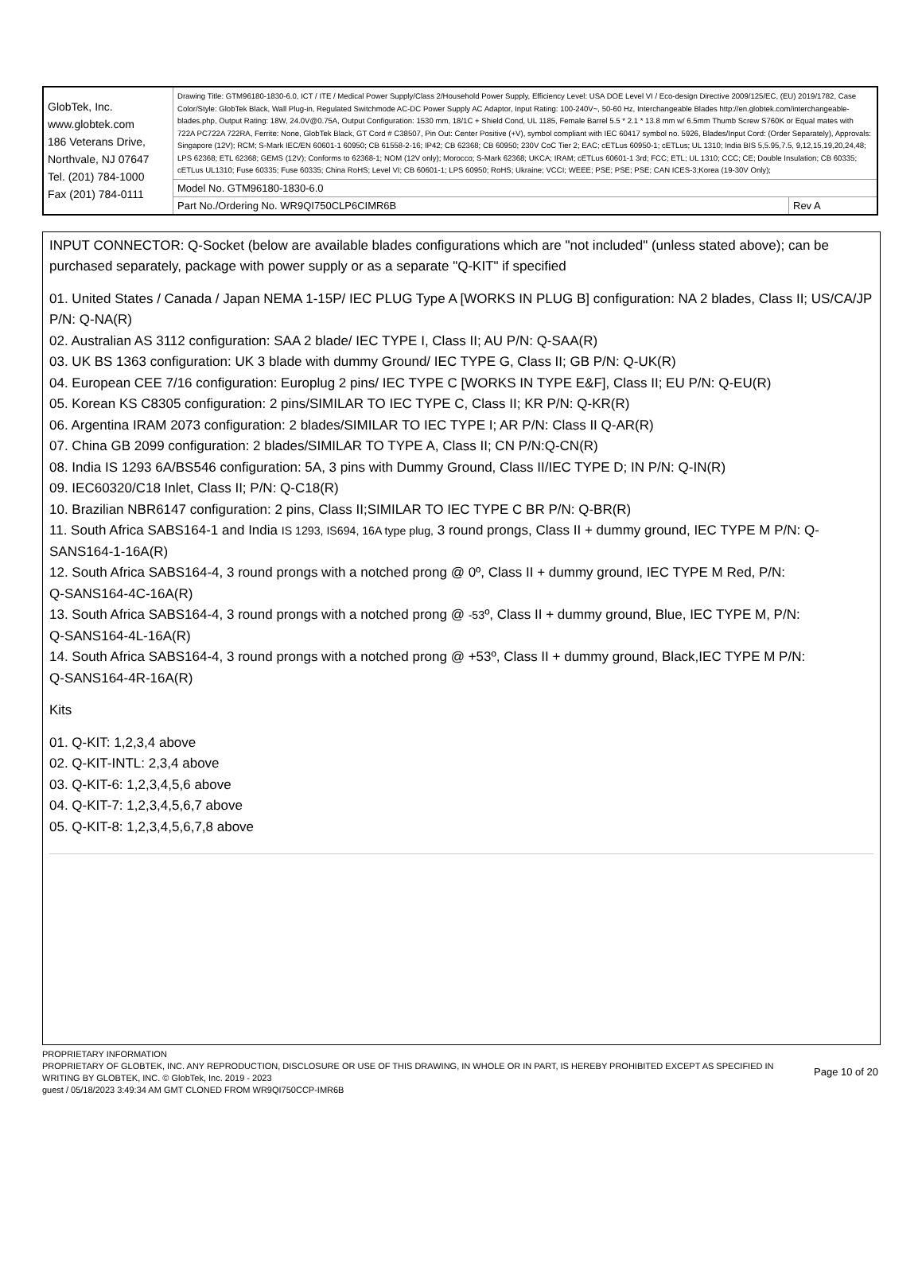| GlobTek, Inc. www.globtek.com 186 Veterans Drive, Northvale, NJ 07647 Tel. (201) 784-1000 Fax (201) 784-0111 | Drawing Title: GTM96180-1830-6.0, ICT / ITE / Medical Power Supply/Class 2/Household Power Supply, Efficiency Level: USA DOE Level VI / Eco-design Directive 2009/125/EC, (EU) 2019/1782, Case Color/Style: GlobTek Black, Wall Plug-in, Regulated Switchmode AC-DC Power Supply AC Adaptor, Input Rating: 100-240V~, 50-60 Hz, Interchangeable Blades http://en.globtek.com/interchangeable-blades.php, Output Rating: 18W, 24.0V@0.75A, Output Configuration: 1530 mm, 18/1C + Shield Cond, UL 1185, Female Barrel 5.5 * 2.1 * 13.8 mm w/ 6.5mm Thumb Screw S760K or Equal mates with 722A PC722A 722RA, Ferrite: None, GlobTek Black, GT Cord # C38507, Pin Out: Center Positive (+V), symbol compliant with IEC 60417 symbol no. 5926, Blades/Input Cord: (Order Separately), Approvals: Singapore (12V); RCM; S-Mark IEC/EN 60601-1 60950; CB 61558-2-16; IP42; CB 62368; CB 60950; 230V CoC Tier 2; EAC; cETLus 60950-1; cETLus; UL 1310; India BIS 5,5.95,7.5, 9,12,15,19,20,24,48; LPS 62368; ETL 62368; GEMS (12V); Conforms to 62368-1; NOM (12V only); Morocco; S-Mark 62368; UKCA; IRAM; cETLus 60601-1 3rd; FCC; ETL; UL 1310; CCC; CE; Double Insulation; CB 60335; cETLus UL1310; Fuse 60335; Fuse 60335; China RoHS; Level VI; CB 60601-1; LPS 60950; RoHS; Ukraine; VCCI; WEEE; PSE; PSE; PSE; CAN ICES-3;Korea (19-30V Only); | |
| | Model No. GTM96180-1830-6.0 | |
| | Part No./Ordering No. WR9QI750CLP6CIMR6B | Rev A |
INPUT CONNECTOR: Q-Socket (below are available blades configurations which are "not included" (unless stated above); can be purchased separately, package with power supply or as a separate "Q-KIT" if specified
01. United States / Canada / Japan NEMA 1-15P/ IEC PLUG Type A [WORKS IN PLUG B] configuration: NA 2 blades, Class II; US/CA/JP P/N: Q-NA(R)
02. Australian AS 3112 configuration: SAA 2 blade/ IEC TYPE I, Class II; AU P/N: Q-SAA(R)
03. UK BS 1363 configuration: UK 3 blade with dummy Ground/ IEC TYPE G, Class II; GB P/N: Q-UK(R)
04. European CEE 7/16 configuration: Europlug 2 pins/ IEC TYPE C [WORKS IN TYPE E&F], Class II; EU P/N: Q-EU(R)
05. Korean KS C8305 configuration: 2 pins/SIMILAR TO IEC TYPE C, Class II; KR P/N: Q-KR(R)
06. Argentina IRAM 2073 configuration: 2 blades/SIMILAR TO IEC TYPE I; AR P/N: Class II Q-AR(R)
07. China GB 2099 configuration: 2 blades/SIMILAR TO TYPE A, Class II; CN P/N:Q-CN(R)
08. India IS 1293 6A/BS546 configuration: 5A, 3 pins with Dummy Ground, Class II/IEC TYPE D; IN P/N: Q-IN(R)
09. IEC60320/C18 Inlet, Class II; P/N: Q-C18(R)
10. Brazilian NBR6147 configuration: 2 pins, Class II;SIMILAR TO IEC TYPE C BR P/N: Q-BR(R)
11. South Africa SABS164-1 and India IS 1293, IS694, 16A type plug, 3 round prongs, Class II + dummy ground, IEC TYPE M P/N: Q-SANS164-1-16A(R)
12. South Africa SABS164-4, 3 round prongs with a notched prong @ 0º, Class II + dummy ground, IEC TYPE M Red, P/N:
Q-SANS164-4C-16A(R)
13. South Africa SABS164-4, 3 round prongs with a notched prong @ -53º, Class II + dummy ground, Blue, IEC TYPE M, P/N:
Q-SANS164-4L-16A(R)
14. South Africa SABS164-4, 3 round prongs with a notched prong @ +53º, Class II + dummy ground, Black,IEC TYPE M P/N:
Q-SANS164-4R-16A(R)
Kits
01. Q-KIT: 1,2,3,4 above
02. Q-KIT-INTL: 2,3,4 above
03. Q-KIT-6: 1,2,3,4,5,6 above
04. Q-KIT-7: 1,2,3,4,5,6,7 above
05. Q-KIT-8: 1,2,3,4,5,6,7,8 above
PROPRIETARY INFORMATION
PROPRIETARY OF GLOBTEK, INC. ANY REPRODUCTION, DISCLOSURE OR USE OF THIS DRAWING, IN WHOLE OR IN PART, IS HEREBY PROHIBITED EXCEPT AS SPECIFIED IN WRITING BY GLOBTEK, INC. © GlobTek, Inc. 2019 - 2023 Page 10 of 20
guest / 05/18/2023 3:49:34 AM GMT CLONED FROM WR9QI750CCP-IMR6B